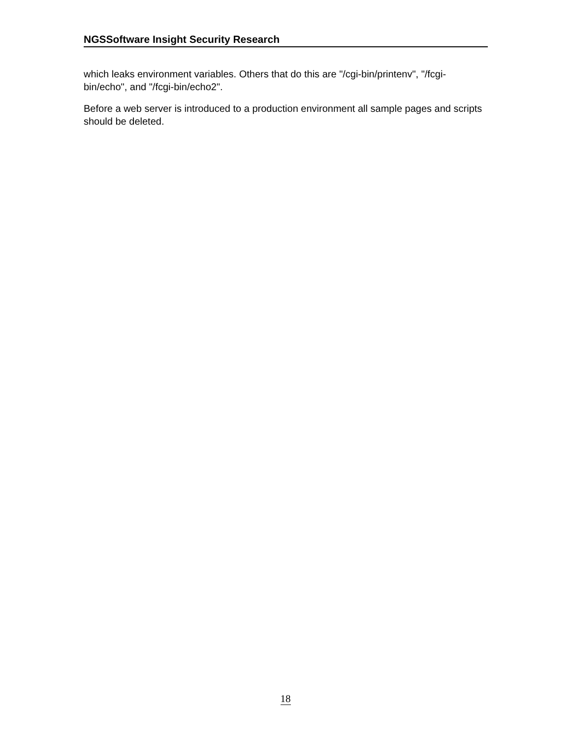NGSSoftware Insight Security Research
which leaks environment variables. Others that do this are "/cgi-bin/printenv", "/fcgi-bin/echo", and "/fcgi-bin/echo2".
Before a web server is introduced to a production environment all sample pages and scripts should be deleted.
18